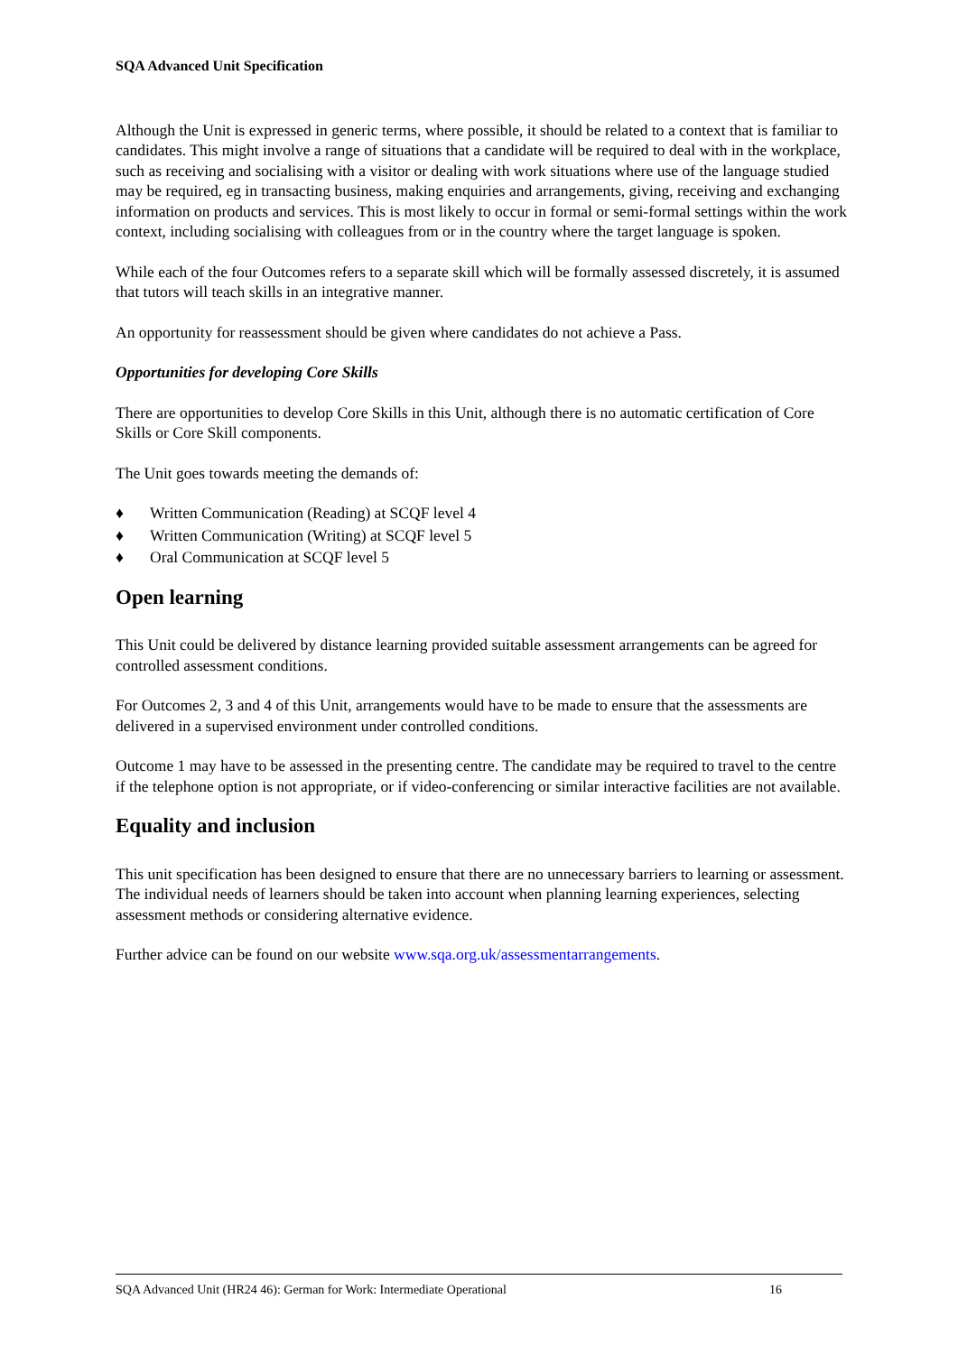SQA Advanced Unit Specification
Although the Unit is expressed in generic terms, where possible, it should be related to a context that is familiar to candidates. This might involve a range of situations that a candidate will be required to deal with in the workplace, such as receiving and socialising with a visitor or dealing with work situations where use of the language studied may be required, eg in transacting business, making enquiries and arrangements, giving, receiving and exchanging information on products and services. This is most likely to occur in formal or semi-formal settings within the work context, including socialising with colleagues from or in the country where the target language is spoken.
While each of the four Outcomes refers to a separate skill which will be formally assessed discretely, it is assumed that tutors will teach skills in an integrative manner.
An opportunity for reassessment should be given where candidates do not achieve a Pass.
Opportunities for developing Core Skills
There are opportunities to develop Core Skills in this Unit, although there is no automatic certification of Core Skills or Core Skill components.
The Unit goes towards meeting the demands of:
♦ Written Communication (Reading) at SCQF level 4
♦ Written Communication (Writing) at SCQF level 5
♦ Oral Communication at SCQF level 5
Open learning
This Unit could be delivered by distance learning provided suitable assessment arrangements can be agreed for controlled assessment conditions.
For Outcomes 2, 3 and 4 of this Unit, arrangements would have to be made to ensure that the assessments are delivered in a supervised environment under controlled conditions.
Outcome 1 may have to be assessed in the presenting centre. The candidate may be required to travel to the centre if the telephone option is not appropriate, or if video-conferencing or similar interactive facilities are not available.
Equality and inclusion
This unit specification has been designed to ensure that there are no unnecessary barriers to learning or assessment. The individual needs of learners should be taken into account when planning learning experiences, selecting assessment methods or considering alternative evidence.
Further advice can be found on our website www.sqa.org.uk/assessmentarrangements.
SQA Advanced Unit (HR24 46): German for Work: Intermediate Operational 16